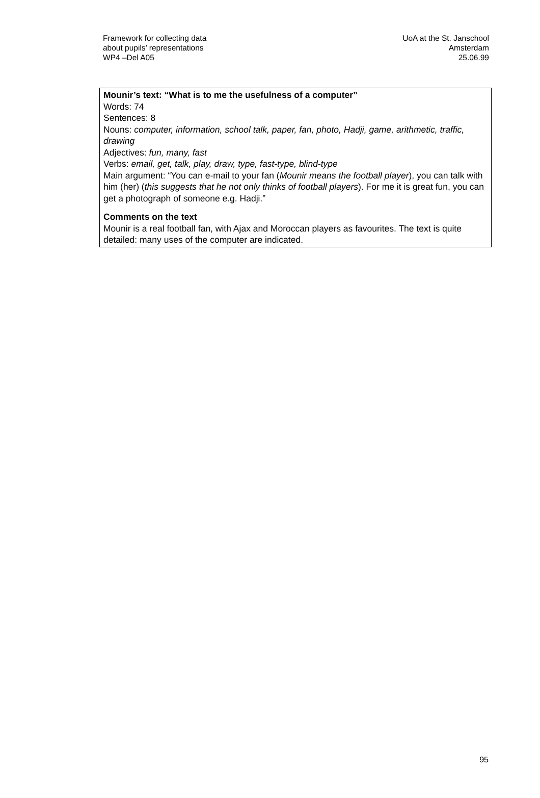Framework for collecting data
about pupils’ representations
WP4 –Del A05
UoA at the St. Janschool
Amsterdam
25.06.99
Mounir’s text: “What is to me the usefulness of a computer”
Words: 74
Sentences: 8
Nouns: computer, information, school talk, paper, fan, photo, Hadji, game, arithmetic, traffic, drawing
Adjectives: fun, many, fast
Verbs: email, get, talk, play, draw, type, fast-type, blind-type
Main argument: “You can e-mail to your fan (Mounir means the football player), you can talk with him (her) (this suggests that he not only thinks of football players). For me it is great fun, you can get a photograph of someone e.g. Hadji.”
Comments on the text
Mounir is a real football fan, with Ajax and Moroccan players as favourites. The text is quite detailed: many uses of the computer are indicated.
95